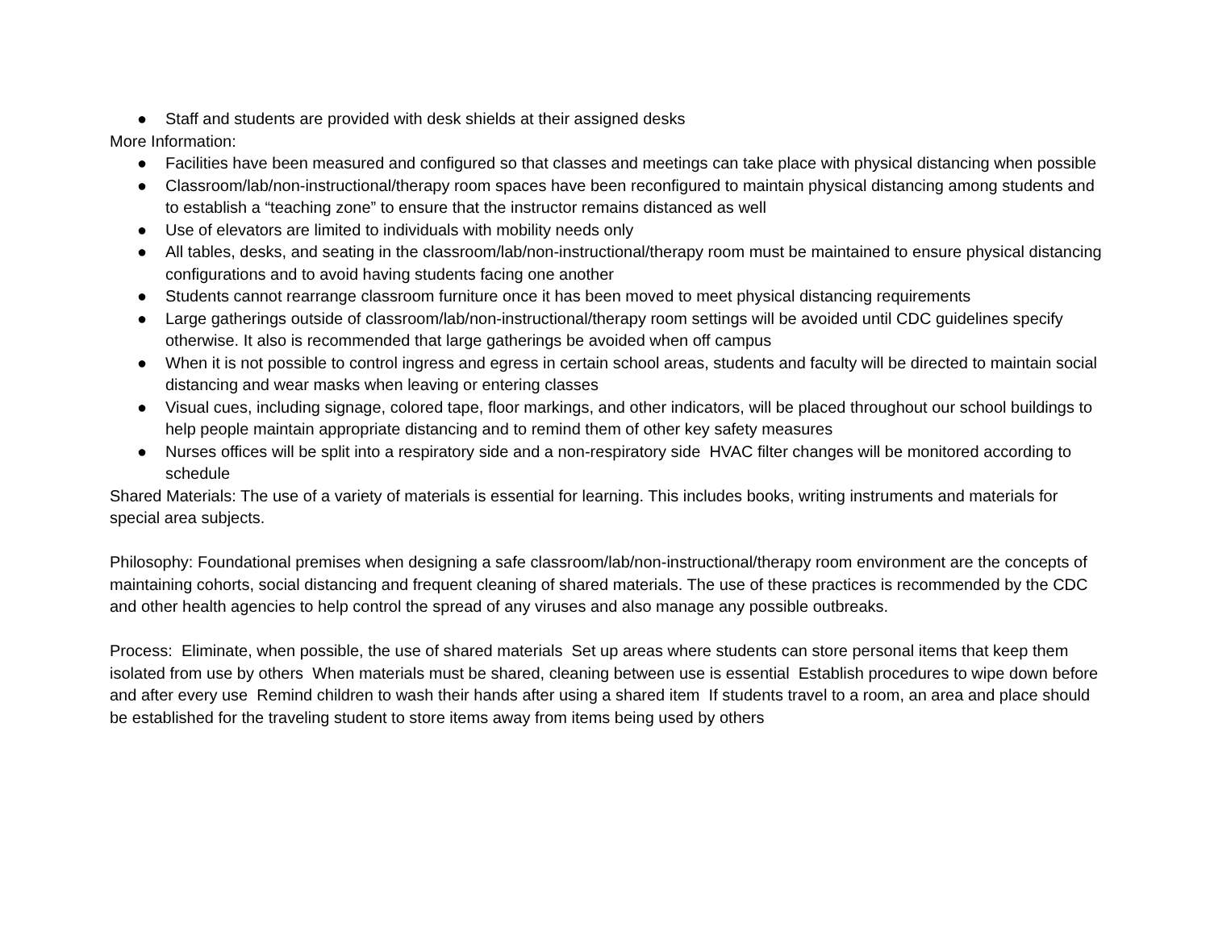● Staff and students are provided with desk shields at their assigned desks
More Information:
● Facilities have been measured and configured so that classes and meetings can take place with physical distancing when possible
● Classroom/lab/non-instructional/therapy room spaces have been reconfigured to maintain physical distancing among students and to establish a “teaching zone” to ensure that the instructor remains distanced as well
● Use of elevators are limited to individuals with mobility needs only
● All tables, desks, and seating in the classroom/lab/non-instructional/therapy room must be maintained to ensure physical distancing configurations and to avoid having students facing one another
● Students cannot rearrange classroom furniture once it has been moved to meet physical distancing requirements
● Large gatherings outside of classroom/lab/non-instructional/therapy room settings will be avoided until CDC guidelines specify otherwise. It also is recommended that large gatherings be avoided when off campus
● When it is not possible to control ingress and egress in certain school areas, students and faculty will be directed to maintain social distancing and wear masks when leaving or entering classes
● Visual cues, including signage, colored tape, floor markings, and other indicators, will be placed throughout our school buildings to help people maintain appropriate distancing and to remind them of other key safety measures
● Nurses offices will be split into a respiratory side and a non-respiratory side HVAC filter changes will be monitored according to schedule
Shared Materials: The use of a variety of materials is essential for learning. This includes books, writing instruments and materials for special area subjects.
Philosophy: Foundational premises when designing a safe classroom/lab/non-instructional/therapy room environment are the concepts of maintaining cohorts, social distancing and frequent cleaning of shared materials. The use of these practices is recommended by the CDC and other health agencies to help control the spread of any viruses and also manage any possible outbreaks.
Process: Eliminate, when possible, the use of shared materials Set up areas where students can store personal items that keep them isolated from use by others When materials must be shared, cleaning between use is essential Establish procedures to wipe down before and after every use Remind children to wash their hands after using a shared item If students travel to a room, an area and place should be established for the traveling student to store items away from items being used by others